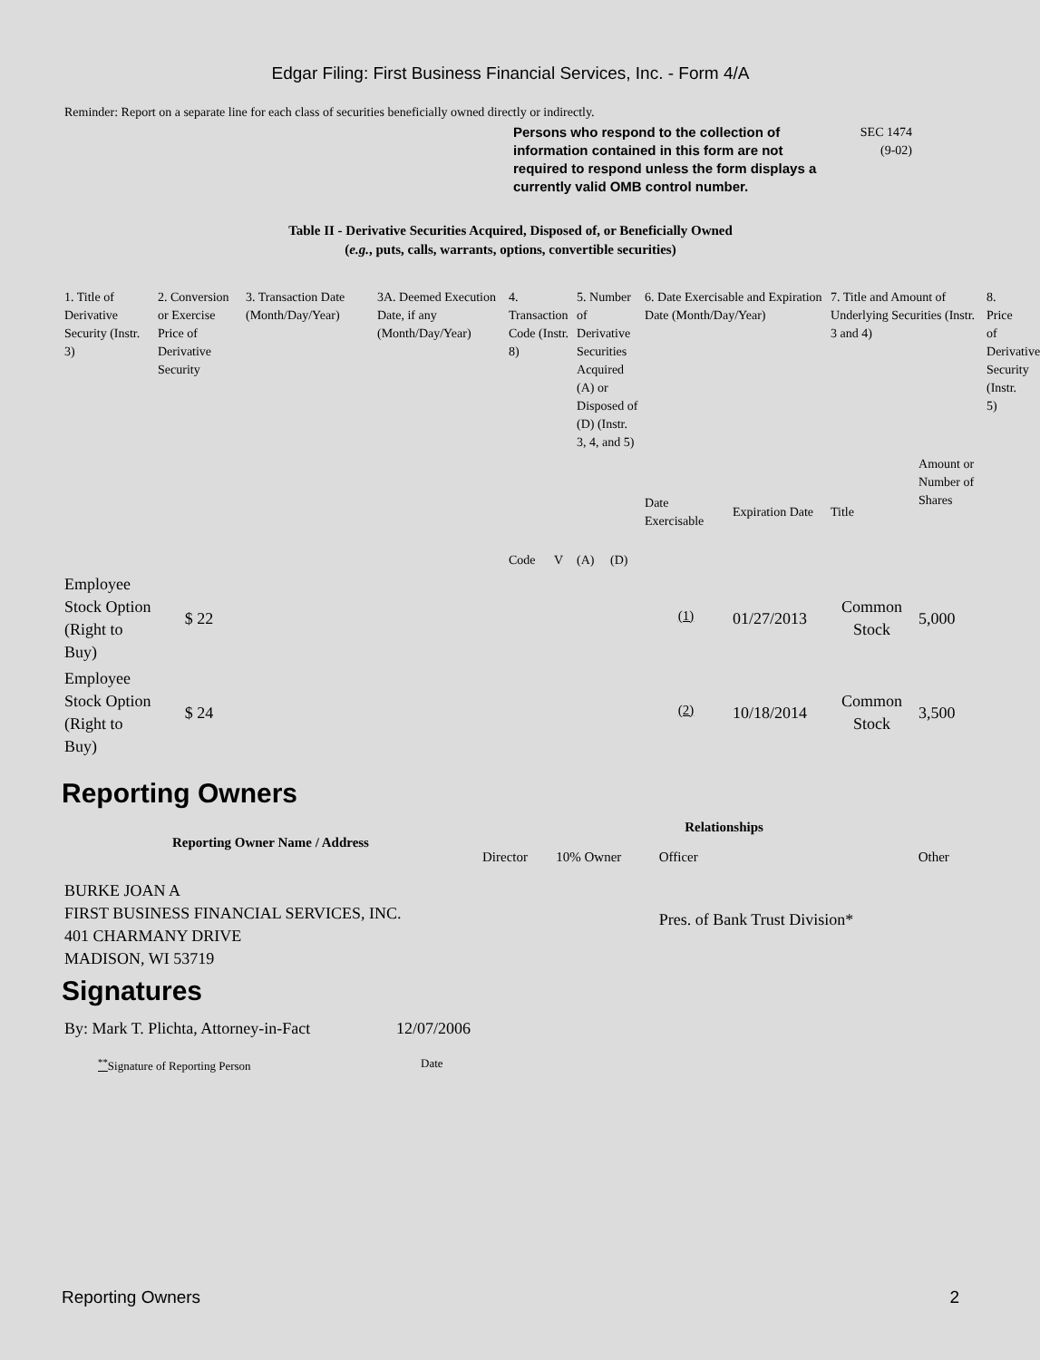Edgar Filing: First Business Financial Services, Inc. - Form 4/A
Reminder: Report on a separate line for each class of securities beneficially owned directly or indirectly.
Persons who respond to the collection of information contained in this form are not required to respond unless the form displays a currently valid OMB control number.
SEC 1474
(9-02)
Table II - Derivative Securities Acquired, Disposed of, or Beneficially Owned
(e.g., puts, calls, warrants, options, convertible securities)
| 1. Title of Derivative Security (Instr. 3) | 2. Conversion or Exercise Price of Derivative Security | 3. Transaction Date (Month/Day/Year) | 3A. Deemed Execution Date, if any (Month/Day/Year) | 4. Transaction Code (Instr. 8) | | 5. Number of Derivative Securities Acquired (A) or Disposed of (D) (Instr. 3, 4, and 5) | | 6. Date Exercisable and Expiration Date (Month/Day/Year) | | 7. Title and Amount of Underlying Securities (Instr. 3 and 4) | | 8. Price of Derivative Security (Instr. 5) |
| --- | --- | --- | --- | --- | --- | --- | --- | --- | --- | --- | --- | --- |
| | | | | Code | V | (A) | (D) | Date Exercisable | Expiration Date | Title | Amount or Number of Shares | |
| Employee Stock Option (Right to Buy) | $ 22 | | | | | | | <sup>(1)</sup> | 01/27/2013 | Common Stock | 5,000 | |
| Employee Stock Option (Right to Buy) | $ 24 | | | | | | | <sup>(2)</sup> | 10/18/2014 | Common Stock | 3,500 | |
Reporting Owners
| Reporting Owner Name / Address | Relationships | | | |
| --- | --- | --- | --- | --- |
| | Director | 10% Owner | Officer | Other |
| BURKE JOAN A FIRST BUSINESS FINANCIAL SERVICES, INC. 401 CHARMANY DRIVE MADISON, WI 53719 | | | Pres. of Bank Trust Division* | |
Signatures
| By: Mark T. Plichta, Attorney-in-Fact | 12/07/2006 |
| <sup>**</sup> Signature of Reporting Person | Date |
Reporting Owners 2